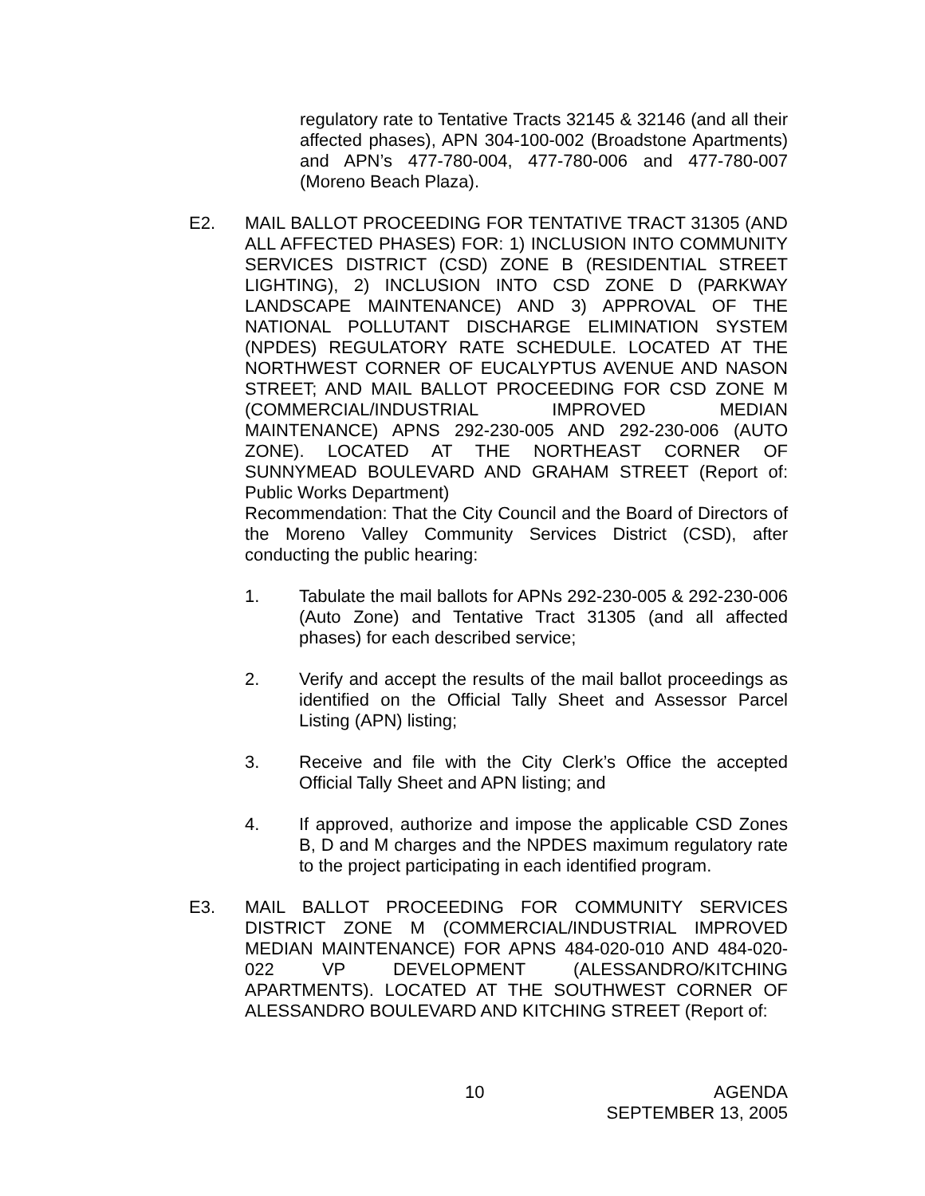regulatory rate to Tentative Tracts 32145 & 32146 (and all their affected phases), APN 304-100-002 (Broadstone Apartments) and APN’s 477-780-004, 477-780-006 and 477-780-007 (Moreno Beach Plaza).
E2. MAIL BALLOT PROCEEDING FOR TENTATIVE TRACT 31305 (AND ALL AFFECTED PHASES) FOR: 1) INCLUSION INTO COMMUNITY SERVICES DISTRICT (CSD) ZONE B (RESIDENTIAL STREET LIGHTING), 2) INCLUSION INTO CSD ZONE D (PARKWAY LANDSCAPE MAINTENANCE) AND 3) APPROVAL OF THE NATIONAL POLLUTANT DISCHARGE ELIMINATION SYSTEM (NPDES) REGULATORY RATE SCHEDULE. LOCATED AT THE NORTHWEST CORNER OF EUCALYPTUS AVENUE AND NASON STREET; AND MAIL BALLOT PROCEEDING FOR CSD ZONE M (COMMERCIAL/INDUSTRIAL IMPROVED MEDIAN MAINTENANCE) APNS 292-230-005 AND 292-230-006 (AUTO ZONE). LOCATED AT THE NORTHEAST CORNER OF SUNNYMEAD BOULEVARD AND GRAHAM STREET (Report of: Public Works Department)
Recommendation: That the City Council and the Board of Directors of the Moreno Valley Community Services District (CSD), after conducting the public hearing:
1. Tabulate the mail ballots for APNs 292-230-005 & 292-230-006 (Auto Zone) and Tentative Tract 31305 (and all affected phases) for each described service;
2. Verify and accept the results of the mail ballot proceedings as identified on the Official Tally Sheet and Assessor Parcel Listing (APN) listing;
3. Receive and file with the City Clerk’s Office the accepted Official Tally Sheet and APN listing; and
4. If approved, authorize and impose the applicable CSD Zones B, D and M charges and the NPDES maximum regulatory rate to the project participating in each identified program.
E3. MAIL BALLOT PROCEEDING FOR COMMUNITY SERVICES DISTRICT ZONE M (COMMERCIAL/INDUSTRIAL IMPROVED MEDIAN MAINTENANCE) FOR APNS 484-020-010 AND 484-020-022 VP DEVELOPMENT (ALESSANDRO/KITCHING APARTMENTS). LOCATED AT THE SOUTHWEST CORNER OF ALESSANDRO BOULEVARD AND KITCHING STREET (Report of:
10 AGENDA
SEPTEMBER 13, 2005